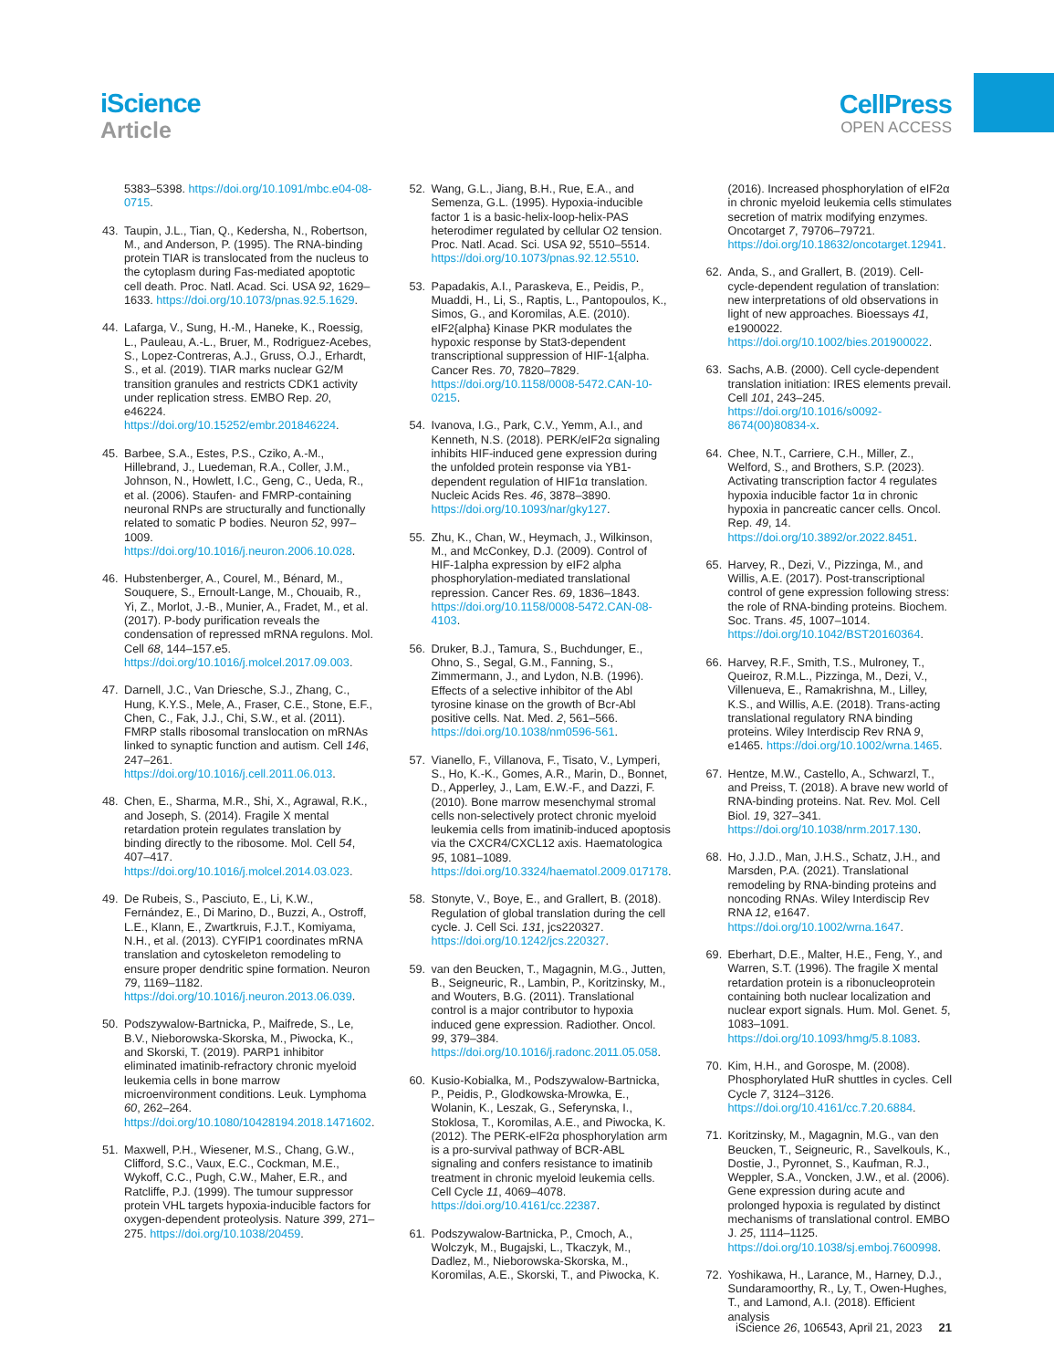iScience
Article
CellPress
OPEN ACCESS
5383–5398. https://doi.org/10.1091/mbc.e04-08-0715.
43. Taupin, J.L., Tian, Q., Kedersha, N., Robertson, M., and Anderson, P. (1995). The RNA-binding protein TIAR is translocated from the nucleus to the cytoplasm during Fas-mediated apoptotic cell death. Proc. Natl. Acad. Sci. USA 92, 1629–1633. https://doi.org/10.1073/pnas.92.5.1629.
44. Lafarga, V., Sung, H.-M., Haneke, K., Roessig, L., Pauleau, A.-L., Bruer, M., Rodriguez-Acebes, S., Lopez-Contreras, A.J., Gruss, O.J., Erhardt, S., et al. (2019). TIAR marks nuclear G2/M transition granules and restricts CDK1 activity under replication stress. EMBO Rep. 20, e46224. https://doi.org/10.15252/embr.201846224.
45. Barbee, S.A., Estes, P.S., Cziko, A.-M., Hillebrand, J., Luedeman, R.A., Coller, J.M., Johnson, N., Howlett, I.C., Geng, C., Ueda, R., et al. (2006). Staufen- and FMRP-containing neuronal RNPs are structurally and functionally related to somatic P bodies. Neuron 52, 997–1009. https://doi.org/10.1016/j.neuron.2006.10.028.
46. Hubstenberger, A., Courel, M., Bénard, M., Souquere, S., Ernoult-Lange, M., Chouaib, R., Yi, Z., Morlot, J.-B., Munier, A., Fradet, M., et al. (2017). P-body purification reveals the condensation of repressed mRNA regulons. Mol. Cell 68, 144–157.e5. https://doi.org/10.1016/j.molcel.2017.09.003.
47. Darnell, J.C., Van Driesche, S.J., Zhang, C., Hung, K.Y.S., Mele, A., Fraser, C.E., Stone, E.F., Chen, C., Fak, J.J., Chi, S.W., et al. (2011). FMRP stalls ribosomal translocation on mRNAs linked to synaptic function and autism. Cell 146, 247–261. https://doi.org/10.1016/j.cell.2011.06.013.
48. Chen, E., Sharma, M.R., Shi, X., Agrawal, R.K., and Joseph, S. (2014). Fragile X mental retardation protein regulates translation by binding directly to the ribosome. Mol. Cell 54, 407–417. https://doi.org/10.1016/j.molcel.2014.03.023.
49. De Rubeis, S., Pasciuto, E., Li, K.W., Fernández, E., Di Marino, D., Buzzi, A., Ostroff, L.E., Klann, E., Zwartkruis, F.J.T., Komiyama, N.H., et al. (2013). CYFIP1 coordinates mRNA translation and cytoskeleton remodeling to ensure proper dendritic spine formation. Neuron 79, 1169–1182. https://doi.org/10.1016/j.neuron.2013.06.039.
50. Podszywalow-Bartnicka, P., Maifrede, S., Le, B.V., Nieborowska-Skorska, M., Piwocka, K., and Skorski, T. (2019). PARP1 inhibitor eliminated imatinib-refractory chronic myeloid leukemia cells in bone marrow microenvironment conditions. Leuk. Lymphoma 60, 262–264. https://doi.org/10.1080/10428194.2018.1471602.
51. Maxwell, P.H., Wiesener, M.S., Chang, G.W., Clifford, S.C., Vaux, E.C., Cockman, M.E., Wykoff, C.C., Pugh, C.W., Maher, E.R., and Ratcliffe, P.J. (1999). The tumour suppressor protein VHL targets hypoxia-inducible factors for oxygen-dependent proteolysis. Nature 399, 271–275. https://doi.org/10.1038/20459.
52. Wang, G.L., Jiang, B.H., Rue, E.A., and Semenza, G.L. (1995). Hypoxia-inducible factor 1 is a basic-helix-loop-helix-PAS heterodimer regulated by cellular O2 tension. Proc. Natl. Acad. Sci. USA 92, 5510–5514. https://doi.org/10.1073/pnas.92.12.5510.
53. Papadakis, A.I., Paraskeva, E., Peidis, P., Muaddi, H., Li, S., Raptis, L., Pantopoulos, K., Simos, G., and Koromilas, A.E. (2010). eIF2{alpha} Kinase PKR modulates the hypoxic response by Stat3-dependent transcriptional suppression of HIF-1{alpha. Cancer Res. 70, 7820–7829. https://doi.org/10.1158/0008-5472.CAN-10-0215.
54. Ivanova, I.G., Park, C.V., Yemm, A.I., and Kenneth, N.S. (2018). PERK/eIF2α signaling inhibits HIF-induced gene expression during the unfolded protein response via YB1-dependent regulation of HIF1α translation. Nucleic Acids Res. 46, 3878–3890. https://doi.org/10.1093/nar/gky127.
55. Zhu, K., Chan, W., Heymach, J., Wilkinson, M., and McConkey, D.J. (2009). Control of HIF-1alpha expression by eIF2 alpha phosphorylation-mediated translational repression. Cancer Res. 69, 1836–1843. https://doi.org/10.1158/0008-5472.CAN-08-4103.
56. Druker, B.J., Tamura, S., Buchdunger, E., Ohno, S., Segal, G.M., Fanning, S., Zimmermann, J., and Lydon, N.B. (1996). Effects of a selective inhibitor of the Abl tyrosine kinase on the growth of Bcr-Abl positive cells. Nat. Med. 2, 561–566. https://doi.org/10.1038/nm0596-561.
57. Vianello, F., Villanova, F., Tisato, V., Lymperi, S., Ho, K.-K., Gomes, A.R., Marin, D., Bonnet, D., Apperley, J., Lam, E.W.-F., and Dazzi, F. (2010). Bone marrow mesenchymal stromal cells non-selectively protect chronic myeloid leukemia cells from imatinib-induced apoptosis via the CXCR4/CXCL12 axis. Haematologica 95, 1081–1089. https://doi.org/10.3324/haematol.2009.017178.
58. Stonyte, V., Boye, E., and Grallert, B. (2018). Regulation of global translation during the cell cycle. J. Cell Sci. 131, jcs220327. https://doi.org/10.1242/jcs.220327.
59. van den Beucken, T., Magagnin, M.G., Jutten, B., Seigneuric, R., Lambin, P., Koritzinsky, M., and Wouters, B.G. (2011). Translational control is a major contributor to hypoxia induced gene expression. Radiother. Oncol. 99, 379–384. https://doi.org/10.1016/j.radonc.2011.05.058.
60. Kusio-Kobialka, M., Podszywalow-Bartnicka, P., Peidis, P., Glodkowska-Mrowka, E., Wolanin, K., Leszak, G., Seferynska, I., Stoklosa, T., Koromilas, A.E., and Piwocka, K. (2012). The PERK-eIF2α phosphorylation arm is a pro-survival pathway of BCR-ABL signaling and confers resistance to imatinib treatment in chronic myeloid leukemia cells. Cell Cycle 11, 4069–4078. https://doi.org/10.4161/cc.22387.
61. Podszywalow-Bartnicka, P., Cmoch, A., Wolczyk, M., Bugajski, L., Tkaczyk, M., Dadlez, M., Nieborowska-Skorska, M., Koromilas, A.E., Skorski, T., and Piwocka, K.
(2016). Increased phosphorylation of eIF2α in chronic myeloid leukemia cells stimulates secretion of matrix modifying enzymes. Oncotarget 7, 79706–79721. https://doi.org/10.18632/oncotarget.12941.
62. Anda, S., and Grallert, B. (2019). Cell-cycle-dependent regulation of translation: new interpretations of old observations in light of new approaches. Bioessays 41, e1900022. https://doi.org/10.1002/bies.201900022.
63. Sachs, A.B. (2000). Cell cycle-dependent translation initiation: IRES elements prevail. Cell 101, 243–245. https://doi.org/10.1016/s0092-8674(00)80834-x.
64. Chee, N.T., Carriere, C.H., Miller, Z., Welford, S., and Brothers, S.P. (2023). Activating transcription factor 4 regulates hypoxia inducible factor 1α in chronic hypoxia in pancreatic cancer cells. Oncol. Rep. 49, 14. https://doi.org/10.3892/or.2022.8451.
65. Harvey, R., Dezi, V., Pizzinga, M., and Willis, A.E. (2017). Post-transcriptional control of gene expression following stress: the role of RNA-binding proteins. Biochem. Soc. Trans. 45, 1007–1014. https://doi.org/10.1042/BST20160364.
66. Harvey, R.F., Smith, T.S., Mulroney, T., Queiroz, R.M.L., Pizzinga, M., Dezi, V., Villenueva, E., Ramakrishna, M., Lilley, K.S., and Willis, A.E. (2018). Trans-acting translational regulatory RNA binding proteins. Wiley Interdiscip Rev RNA 9, e1465. https://doi.org/10.1002/wrna.1465.
67. Hentze, M.W., Castello, A., Schwarzl, T., and Preiss, T. (2018). A brave new world of RNA-binding proteins. Nat. Rev. Mol. Cell Biol. 19, 327–341. https://doi.org/10.1038/nrm.2017.130.
68. Ho, J.J.D., Man, J.H.S., Schatz, J.H., and Marsden, P.A. (2021). Translational remodeling by RNA-binding proteins and noncoding RNAs. Wiley Interdiscip Rev RNA 12, e1647. https://doi.org/10.1002/wrna.1647.
69. Eberhart, D.E., Malter, H.E., Feng, Y., and Warren, S.T. (1996). The fragile X mental retardation protein is a ribonucleoprotein containing both nuclear localization and nuclear export signals. Hum. Mol. Genet. 5, 1083–1091. https://doi.org/10.1093/hmg/5.8.1083.
70. Kim, H.H., and Gorospe, M. (2008). Phosphorylated HuR shuttles in cycles. Cell Cycle 7, 3124–3126. https://doi.org/10.4161/cc.7.20.6884.
71. Koritzinsky, M., Magagnin, M.G., van den Beucken, T., Seigneuric, R., Savelkouls, K., Dostie, J., Pyronnet, S., Kaufman, R.J., Weppler, S.A., Voncken, J.W., et al. (2006). Gene expression during acute and prolonged hypoxia is regulated by distinct mechanisms of translational control. EMBO J. 25, 1114–1125. https://doi.org/10.1038/sj.emboj.7600998.
72. Yoshikawa, H., Larance, M., Harney, D.J., Sundaramoorthy, R., Ly, T., Owen-Hughes, T., and Lamond, A.I. (2018). Efficient analysis
iScience 26, 106543, April 21, 2023 21